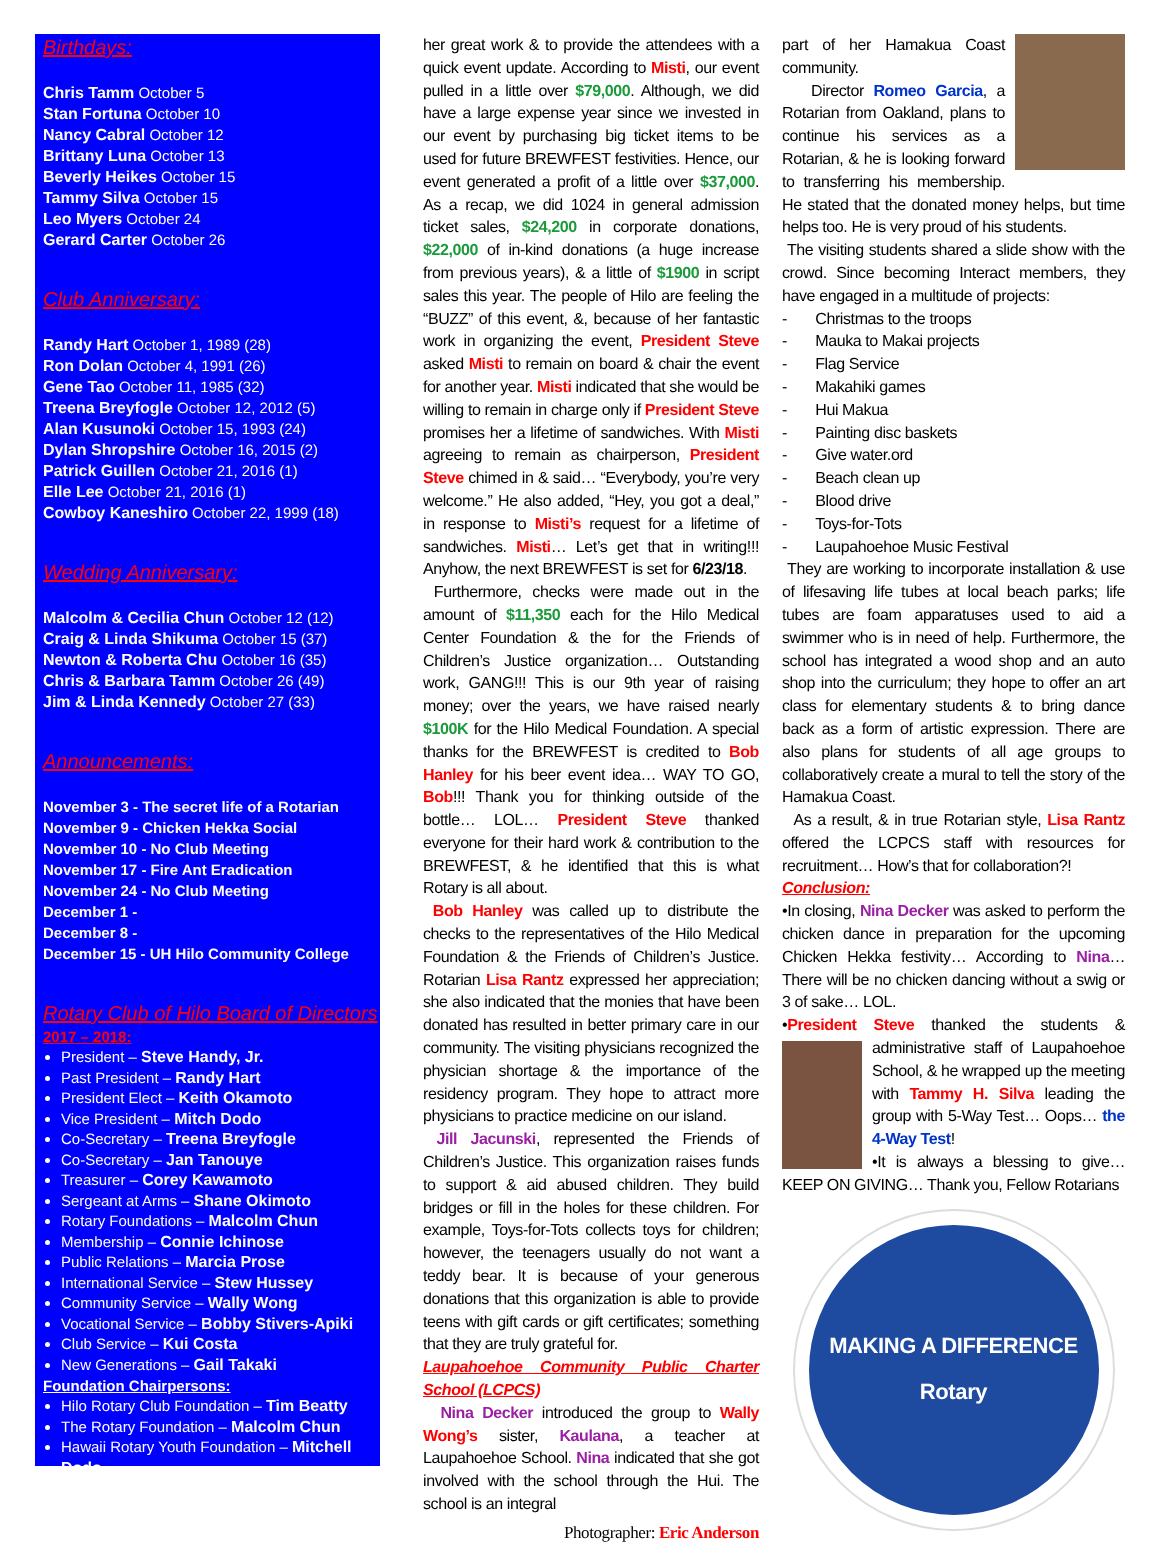Birthdays:
Chris Tamm October 5
Stan Fortuna October 10
Nancy Cabral October 12
Brittany Luna October 13
Beverly Heikes October 15
Tammy Silva October 15
Leo Myers October 24
Gerard Carter October 26
Club Anniversary:
Randy Hart October 1, 1989 (28)
Ron Dolan October 4, 1991 (26)
Gene Tao October 11, 1985 (32)
Treena Breyfogle October 12, 2012 (5)
Alan Kusunoki October 15, 1993 (24)
Dylan Shropshire October 16, 2015 (2)
Patrick Guillen October 21, 2016 (1)
Elle Lee October 21, 2016 (1)
Cowboy Kaneshiro October 22, 1999 (18)
Wedding Anniversary:
Malcolm & Cecilia Chun October 12 (12)
Craig & Linda Shikuma October 15 (37)
Newton & Roberta Chu October 16 (35)
Chris & Barbara Tamm October 26 (49)
Jim & Linda Kennedy October 27 (33)
Announcements:
November 3 - The secret life of a Rotarian
November 9 - Chicken Hekka Social
November 10 - No Club Meeting
November 17 - Fire Ant Eradication
November 24 - No Club Meeting
December 1 -
December 8 -
December 15 - UH Hilo Community College
Rotary Club of Hilo Board of Directors
2017 – 2018:
President – Steve Handy, Jr.
Past President – Randy Hart
President Elect – Keith Okamoto
Vice President – Mitch Dodo
Co-Secretary – Treena Breyfogle
Co-Secretary – Jan Tanouye
Treasurer – Corey Kawamoto
Sergeant at Arms – Shane Okimoto
Rotary Foundations – Malcolm Chun
Membership – Connie Ichinose
Public Relations – Marcia Prose
International Service – Stew Hussey
Community Service – Wally Wong
Vocational Service – Bobby Stivers-Apiki
Club Service – Kui Costa
New Generations – Gail Takaki
Foundation Chairpersons:
Hilo Rotary Club Foundation – Tim Beatty
The Rotary Foundation – Malcolm Chun
Hawaii Rotary Youth Foundation – Mitchell Dodo
her great work & to provide the attendees with a quick event update. According to Misti, our event pulled in a little over $79,000. Although, we did have a large expense year since we invested in our event by purchasing big ticket items to be used for future BREWFEST festivities. Hence, our event generated a profit of a little over $37,000. As a recap, we did 1024 in general admission ticket sales, $24,200 in corporate donations, $22,000 of in-kind donations (a huge increase from previous years), & a little of $1900 in script sales this year. The people of Hilo are feeling the “BUZZ” of this event, &, because of her fantastic work in organizing the event, President Steve asked Misti to remain on board & chair the event for another year. Misti indicated that she would be willing to remain in charge only if President Steve promises her a lifetime of sandwiches. With Misti agreeing to remain as chairperson, President Steve chimed in & said… “Everybody, you’re very welcome.” He also added, “Hey, you got a deal,” in response to Misti’s request for a lifetime of sandwiches. Misti… Let’s get that in writing!!! Anyhow, the next BREWFEST is set for 6/23/18.
Furthermore, checks were made out in the amount of $11,350 each for the Hilo Medical Center Foundation & the for the Friends of Children’s Justice organization… Outstanding work, GANG!!! This is our 9th year of raising money; over the years, we have raised nearly $100K for the Hilo Medical Foundation. A special thanks for the BREWFEST is credited to Bob Hanley for his beer event idea… WAY TO GO, Bob!!! Thank you for thinking outside of the bottle… LOL… President Steve thanked everyone for their hard work & contribution to the BREWFEST, & he identified that this is what Rotary is all about.
Bob Hanley was called up to distribute the checks to the representatives of the Hilo Medical Foundation & the Friends of Children’s Justice. Rotarian Lisa Rantz expressed her appreciation; she also indicated that the monies that have been donated has resulted in better primary care in our community. The visiting physicians recognized the physician shortage & the importance of the residency program. They hope to attract more physicians to practice medicine on our island.
Jill Jacunski, represented the Friends of Children’s Justice. This organization raises funds to support & aid abused children. They build bridges or fill in the holes for these children. For example, Toys-for-Tots collects toys for children; however, the teenagers usually do not want a teddy bear. It is because of your generous donations that this organization is able to provide teens with gift cards or gift certificates; something that they are truly grateful for.
Laupahoehoe Community Public Charter School (LCPCS)
Nina Decker introduced the group to Wally Wong’s sister, Kaulana, a teacher at Laupahoehoe School. Nina indicated that she got involved with the school through the Hui. The school is an integral
Photographer: Eric Anderson
part of her Hamakua Coast community.
Director Romeo Garcia, a Rotarian from Oakland, plans to continue his services as a Rotarian, & he is looking forward to transferring his membership. He stated that the donated money helps, but time helps too. He is very proud of his students.
The visiting students shared a slide show with the crowd. Since becoming Interact members, they have engaged in a multitude of projects:
- Christmas to the troops
- Mauka to Makai projects
- Flag Service
- Makahiki games
- Hui Makua
- Painting disc baskets
- Give water.ord
- Beach clean up
- Blood drive
- Toys-for-Tots
- Laupahoehoe Music Festival
They are working to incorporate installation & use of lifesaving life tubes at local beach parks; life tubes are foam apparatuses used to aid a swimmer who is in need of help. Furthermore, the school has integrated a wood shop and an auto shop into the curriculum; they hope to offer an art class for elementary students & to bring dance back as a form of artistic expression. There are also plans for students of all age groups to collaboratively create a mural to tell the story of the Hamakua Coast.
As a result, & in true Rotarian style, Lisa Rantz offered the LCPCS staff with resources for recruitment… How’s that for collaboration?!
Conclusion:
•In closing, Nina Decker was asked to perform the chicken dance in preparation for the upcoming Chicken Hekka festivity… According to Nina… There will be no chicken dancing without a swig or 3 of sake… LOL.
•President Steve thanked the students & administrative staff of Laupahoehoe School, & he wrapped up the meeting with Tammy H. Silva leading the group with 5-Way Test… Oops… the 4-Way Test!
•It is always a blessing to give… KEEP ON GIVING… Thank you, Fellow Rotarians
MAKING A DIFFERENCE
Rotary